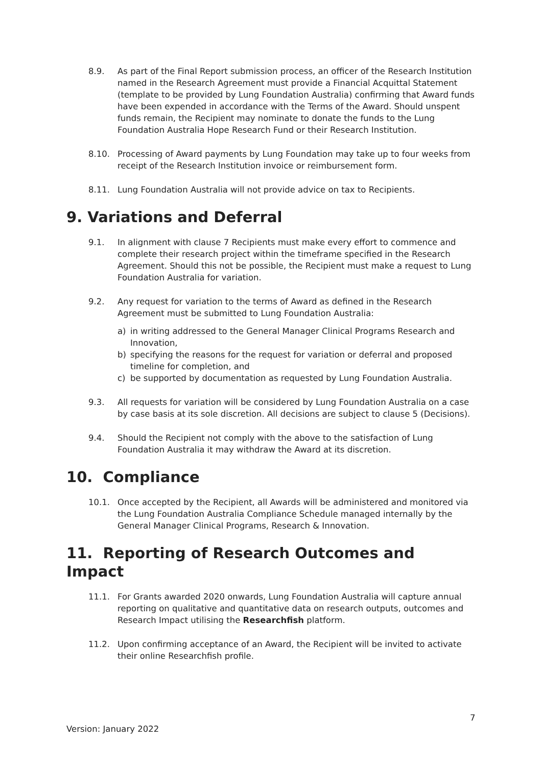8.9. As part of the Final Report submission process, an officer of the Research Institution named in the Research Agreement must provide a Financial Acquittal Statement (template to be provided by Lung Foundation Australia) confirming that Award funds have been expended in accordance with the Terms of the Award. Should unspent funds remain, the Recipient may nominate to donate the funds to the Lung Foundation Australia Hope Research Fund or their Research Institution.
8.10. Processing of Award payments by Lung Foundation may take up to four weeks from receipt of the Research Institution invoice or reimbursement form.
8.11. Lung Foundation Australia will not provide advice on tax to Recipients.
9. Variations and Deferral
9.1. In alignment with clause 7 Recipients must make every effort to commence and complete their research project within the timeframe specified in the Research Agreement. Should this not be possible, the Recipient must make a request to Lung Foundation Australia for variation.
9.2. Any request for variation to the terms of Award as defined in the Research Agreement must be submitted to Lung Foundation Australia:
a) in writing addressed to the General Manager Clinical Programs Research and Innovation,
b) specifying the reasons for the request for variation or deferral and proposed timeline for completion, and
c) be supported by documentation as requested by Lung Foundation Australia.
9.3. All requests for variation will be considered by Lung Foundation Australia on a case by case basis at its sole discretion. All decisions are subject to clause 5 (Decisions).
9.4. Should the Recipient not comply with the above to the satisfaction of Lung Foundation Australia it may withdraw the Award at its discretion.
10. Compliance
10.1. Once accepted by the Recipient, all Awards will be administered and monitored via the Lung Foundation Australia Compliance Schedule managed internally by the General Manager Clinical Programs, Research & Innovation.
11. Reporting of Research Outcomes and Impact
11.1. For Grants awarded 2020 onwards, Lung Foundation Australia will capture annual reporting on qualitative and quantitative data on research outputs, outcomes and Research Impact utilising the Researchfish platform.
11.2. Upon confirming acceptance of an Award, the Recipient will be invited to activate their online Researchfish profile.
7
Version: January 2022